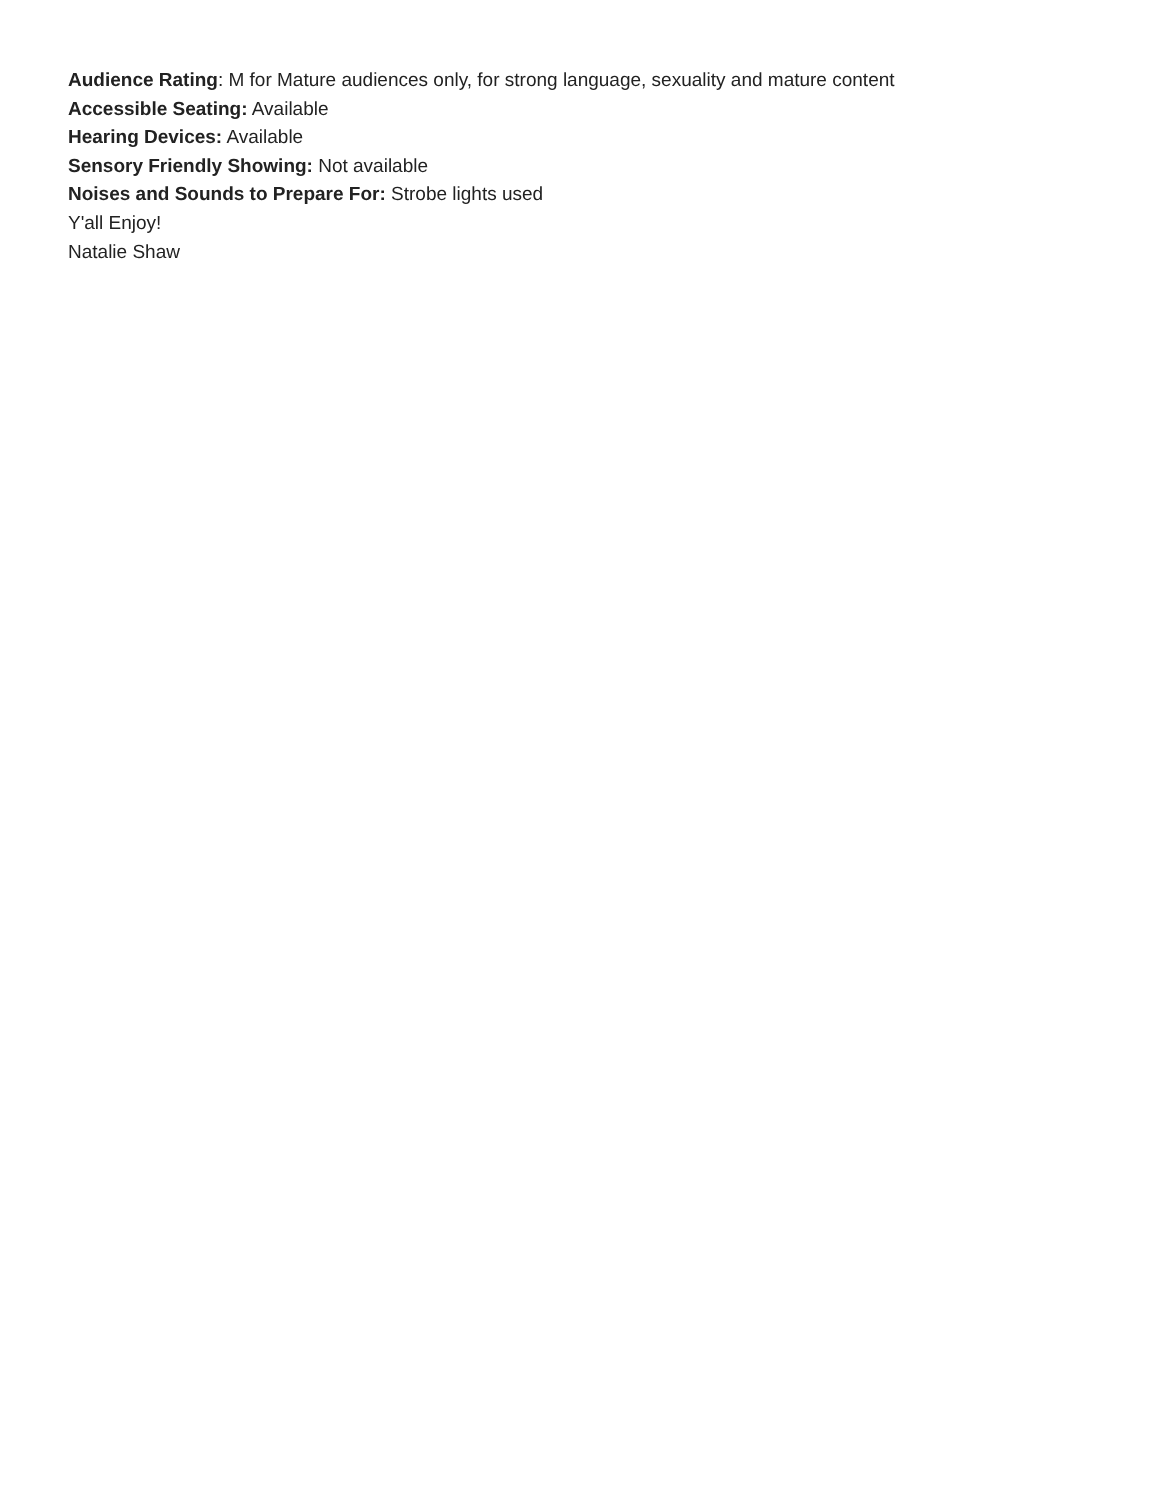Audience Rating: M for Mature audiences only, for strong language, sexuality and mature content
Accessible Seating: Available
Hearing Devices: Available
Sensory Friendly Showing: Not available
Noises and Sounds to Prepare For: Strobe lights used
Y'all Enjoy!
Natalie Shaw